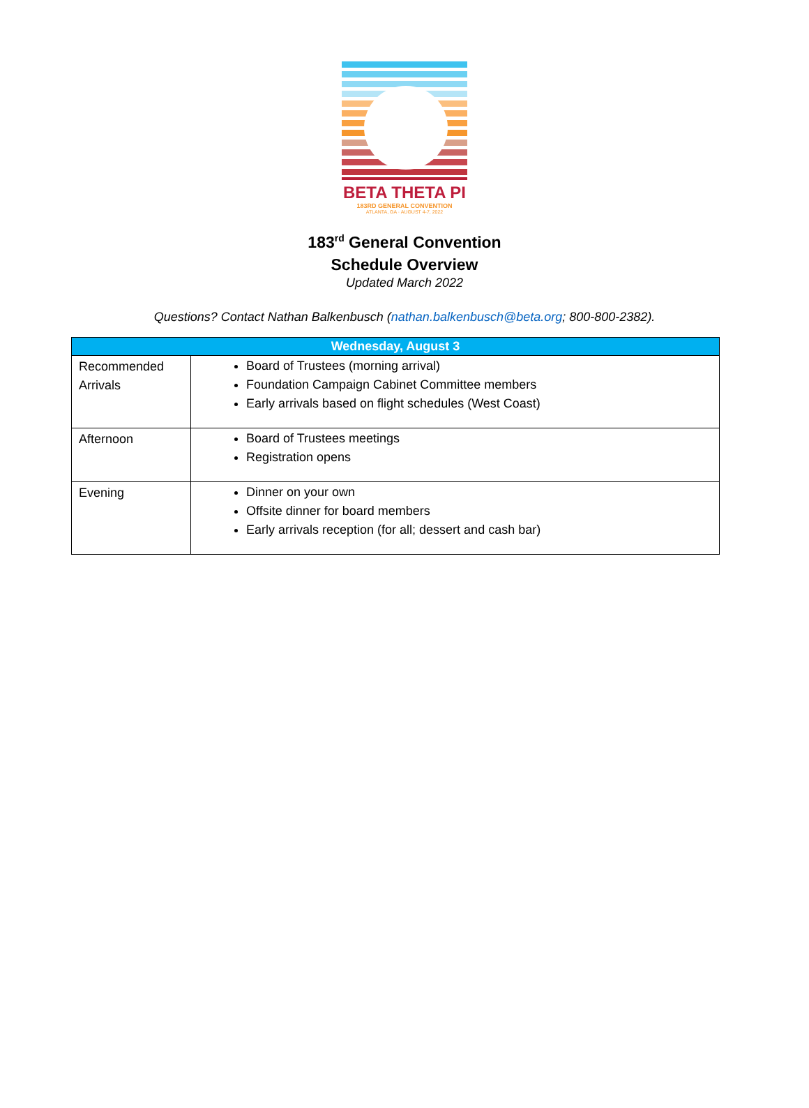BETA THETA PI
183RD GENERAL CONVENTION
ATLANTA, GA · AUGUST 4-7, 2022
183<sup>rd</sup> General Convention
Schedule Overview
Updated March 2022
Questions? Contact Nathan Balkenbusch (nathan.balkenbusch@beta.org; 800-800-2382).
| Wednesday, August 3 | |
| --- | --- |
| Recommended Arrivals | Board of Trustees (morning arrival) Foundation Campaign Cabinet Committee members Early arrivals based on flight schedules (West Coast) |
| Afternoon | Board of Trustees meetings Registration opens |
| Evening | Dinner on your own Offsite dinner for board members Early arrivals reception (for all; dessert and cash bar) |